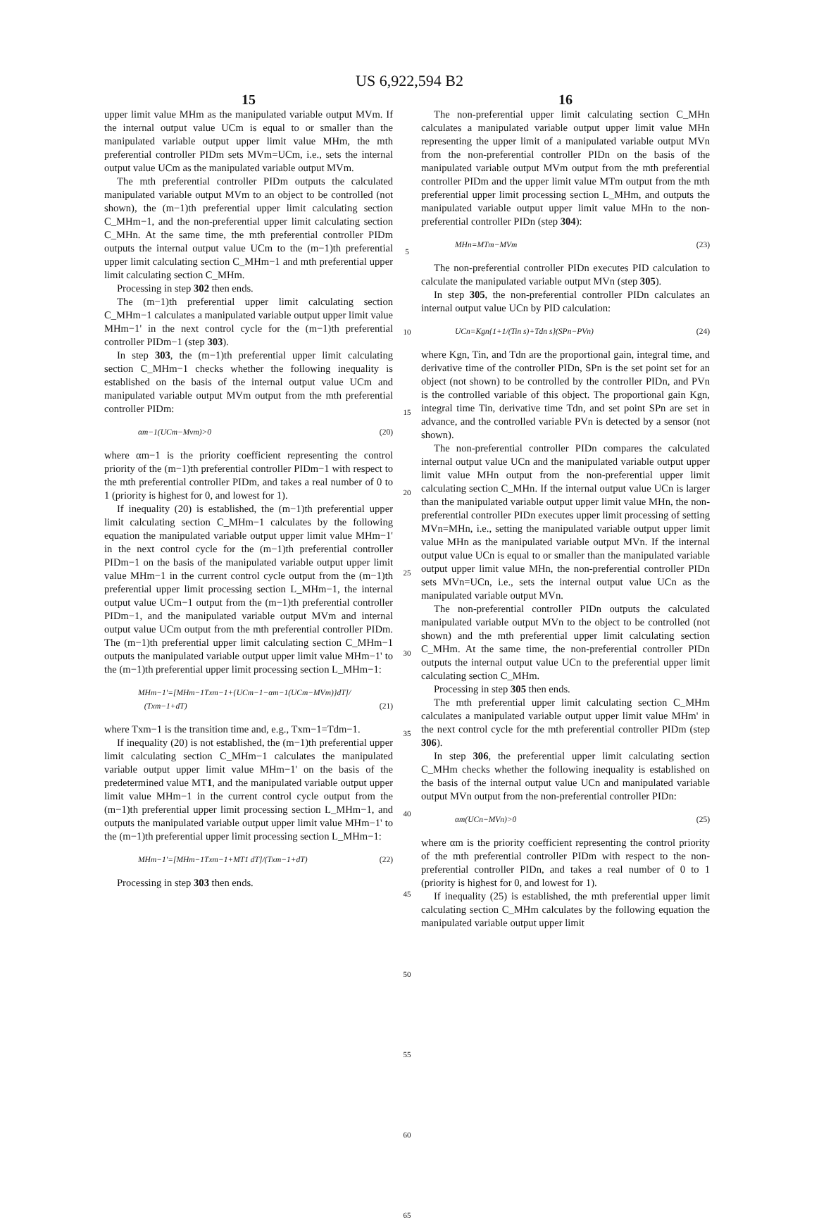US 6,922,594 B2
15
upper limit value MHm as the manipulated variable output MVm. If the internal output value UCm is equal to or smaller than the manipulated variable output upper limit value MHm, the mth preferential controller PIDm sets MVm=UCm, i.e., sets the internal output value UCm as the manipulated variable output MVm.
The mth preferential controller PIDm outputs the calculated manipulated variable output MVm to an object to be controlled (not shown), the (m−1)th preferential upper limit calculating section C_MHm−1, and the non-preferential upper limit calculating section C_MHn. At the same time, the mth preferential controller PIDm outputs the internal output value UCm to the (m−1)th preferential upper limit calculating section C_MHm−1 and mth preferential upper limit calculating section C_MHm.
Processing in step 302 then ends.
The (m−1)th preferential upper limit calculating section C_MHm−1 calculates a manipulated variable output upper limit value MHm−1' in the next control cycle for the (m−1)th preferential controller PIDm−1 (step 303).
In step 303, the (m−1)th preferential upper limit calculating section C_MHm−1 checks whether the following inequality is established on the basis of the internal output value UCm and manipulated variable output MVm output from the mth preferential controller PIDm:
αm−1(UCm−Mvm)>0 (20)
where αm−1 is the priority coefficient representing the control priority of the (m−1)th preferential controller PIDm−1 with respect to the mth preferential controller PIDm, and takes a real number of 0 to 1 (priority is highest for 0, and lowest for 1).
If inequality (20) is established, the (m−1)th preferential upper limit calculating section C_MHm−1 calculates by the following equation the manipulated variable output upper limit value MHm−1' in the next control cycle for the (m−1)th preferential controller PIDm−1 on the basis of the manipulated variable output upper limit value MHm−1 in the current control cycle output from the (m−1)th preferential upper limit processing section L_MHm−1, the internal output value UCm−1 output from the (m−1)th preferential controller PIDm−1, and the manipulated variable output MVm and internal output value UCm output from the mth preferential controller PIDm. The (m−1)th preferential upper limit calculating section C_MHm−1 outputs the manipulated variable output upper limit value MHm−1' to the (m−1)th preferential upper limit processing section L_MHm−1:
MHm−1'=[MHm−1Txm−1+{UCm−1−αm−1(UCm−MVm)}dT]/
(Txm−1+dT)
(21)
where Txm−1 is the transition time and, e.g., Txm−1=Tdm−1.
If inequality (20) is not established, the (m−1)th preferential upper limit calculating section C_MHm−1 calculates the manipulated variable output upper limit value MHm−1' on the basis of the predetermined value MT1, and the manipulated variable output upper limit value MHm−1 in the current control cycle output from the (m−1)th preferential upper limit processing section L_MHm−1, and outputs the manipulated variable output upper limit value MHm−1' to the (m−1)th preferential upper limit processing section L_MHm−1:
MHm−1'=[MHm−1Txm−1+MT1 dT]/(Txm−1+dT) (22)
Processing in step 303 then ends.
5
10
15
20
25
30
35
40
45
50
55
60
65
16
The non-preferential upper limit calculating section C_MHn calculates a manipulated variable output upper limit value MHn representing the upper limit of a manipulated variable output MVn from the non-preferential controller PIDn on the basis of the manipulated variable output MVm output from the mth preferential controller PIDm and the upper limit value MTm output from the mth preferential upper limit processing section L_MHm, and outputs the manipulated variable output upper limit value MHn to the non-preferential controller PIDn (step 304):
MHn=MTm−MVm (23)
The non-preferential controller PIDn executes PID calculation to calculate the manipulated variable output MVn (step 305).
In step 305, the non-preferential controller PIDn calculates an internal output value UCn by PID calculation:
UCn=Kgn{1+1/(Tin s)+Tdn s}(SPn−PVn) (24)
where Kgn, Tin, and Tdn are the proportional gain, integral time, and derivative time of the controller PIDn, SPn is the set point set for an object (not shown) to be controlled by the controller PIDn, and PVn is the controlled variable of this object. The proportional gain Kgn, integral time Tin, derivative time Tdn, and set point SPn are set in advance, and the controlled variable PVn is detected by a sensor (not shown).
The non-preferential controller PIDn compares the calculated internal output value UCn and the manipulated variable output upper limit value MHn output from the non-preferential upper limit calculating section C_MHn. If the internal output value UCn is larger than the manipulated variable output upper limit value MHn, the non-preferential controller PIDn executes upper limit processing of setting MVn=MHn, i.e., setting the manipulated variable output upper limit value MHn as the manipulated variable output MVn. If the internal output value UCn is equal to or smaller than the manipulated variable output upper limit value MHn, the non-preferential controller PIDn sets MVn=UCn, i.e., sets the internal output value UCn as the manipulated variable output MVn.
The non-preferential controller PIDn outputs the calculated manipulated variable output MVn to the object to be controlled (not shown) and the mth preferential upper limit calculating section C_MHm. At the same time, the non-preferential controller PIDn outputs the internal output value UCn to the preferential upper limit calculating section C_MHm.
Processing in step 305 then ends.
The mth preferential upper limit calculating section C_MHm calculates a manipulated variable output upper limit value MHm' in the next control cycle for the mth preferential controller PIDm (step 306).
In step 306, the preferential upper limit calculating section C_MHm checks whether the following inequality is established on the basis of the internal output value UCn and manipulated variable output MVn output from the non-preferential controller PIDn:
αm(UCn−MVn)>0 (25)
where αm is the priority coefficient representing the control priority of the mth preferential controller PIDm with respect to the non-preferential controller PIDn, and takes a real number of 0 to 1 (priority is highest for 0, and lowest for 1).
If inequality (25) is established, the mth preferential upper limit calculating section C_MHm calculates by the following equation the manipulated variable output upper limit